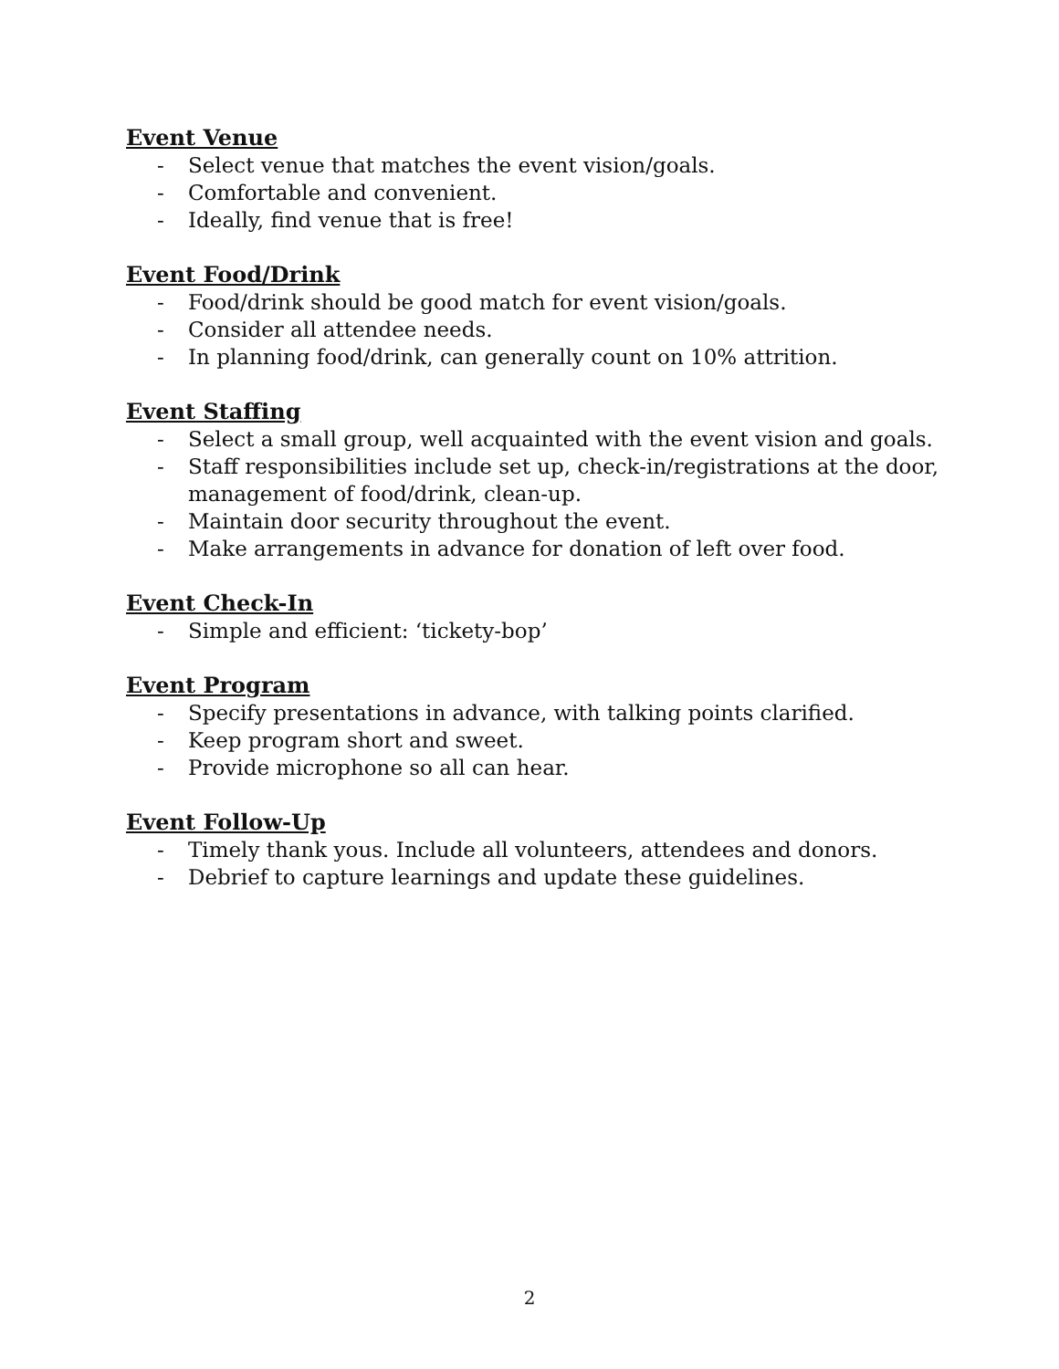Event Venue
- Select venue that matches the event vision/goals.
- Comfortable and convenient.
- Ideally, find venue that is free!
Event Food/Drink
- Food/drink should be good match for event vision/goals.
- Consider all attendee needs.
- In planning food/drink, can generally count on 10% attrition.
Event Staffing
- Select a small group, well acquainted with the event vision and goals.
- Staff responsibilities include set up, check-in/registrations at the door, management of food/drink, clean-up.
- Maintain door security throughout the event.
- Make arrangements in advance for donation of left over food.
Event Check-In
- Simple and efficient: ‘tickety-bop’
Event Program
- Specify presentations in advance, with talking points clarified.
- Keep program short and sweet.
- Provide microphone so all can hear.
Event Follow-Up
- Timely thank yous. Include all volunteers, attendees and donors.
- Debrief to capture learnings and update these guidelines.
2